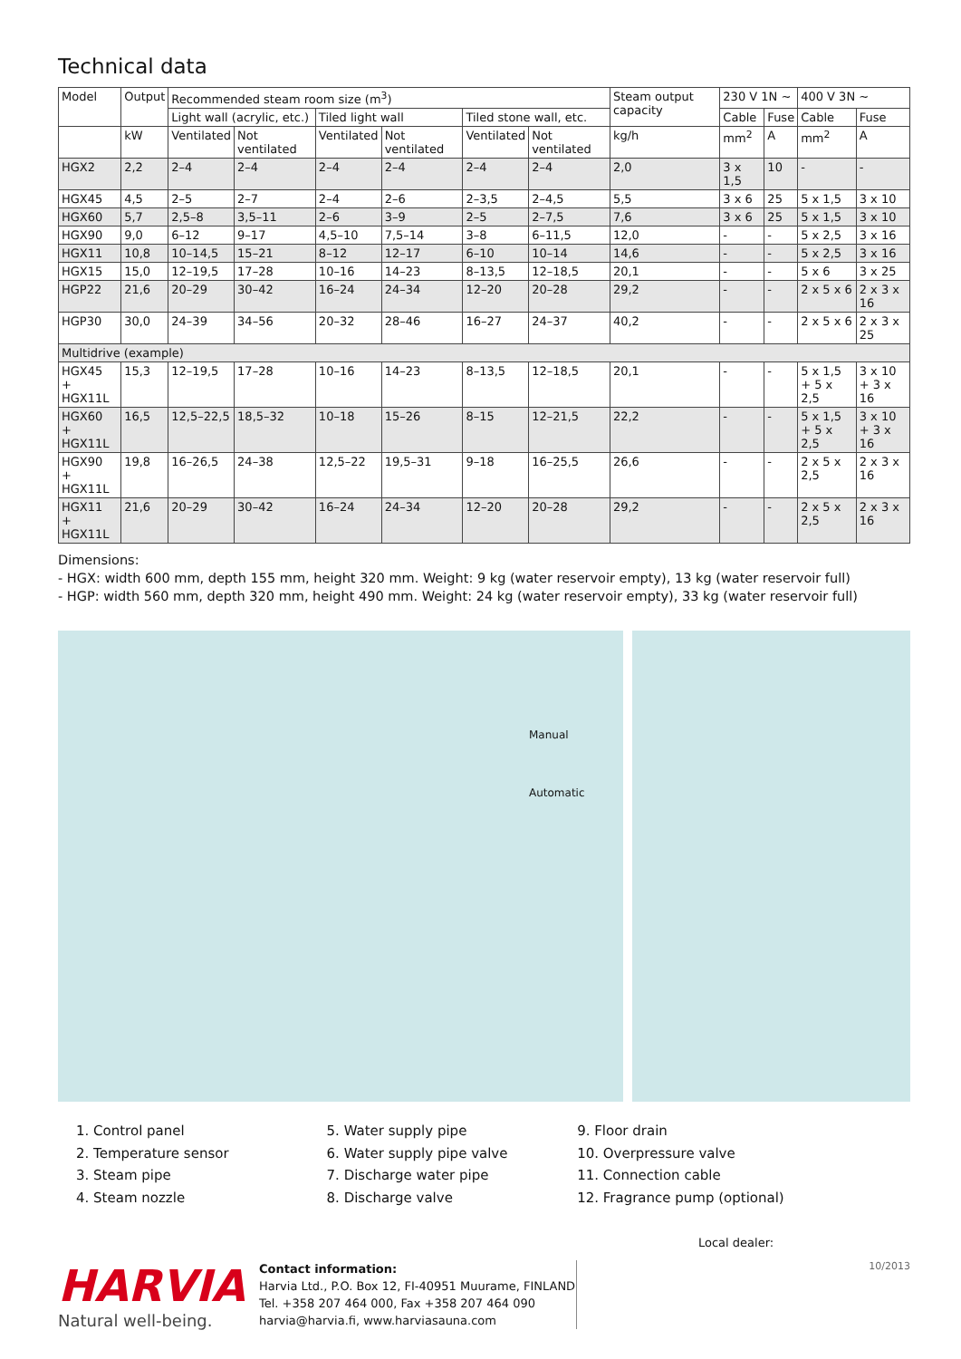Technical data
| Model | Output | Recommended steam room size (m<sup>3</sup>) | | | | | | Steam output capacity | 230 V 1N ~ | | 400 V 3N ~ | |
| --- | --- | --- | --- | --- | --- | --- | --- | --- | --- | --- | --- | --- |
| | | Light wall (acrylic, etc.) | | Tiled light wall | | Tiled stone wall, etc. | | | Cable | Fuse | Cable | Fuse |
| | kW | Ventilated | Not ventilated | Ventilated | Not ventilated | Ventilated | Not ventilated | kg/h | mm<sup>2</sup> | A | mm<sup>2</sup> | A |
| HGX2 | 2,2 | 2–4 | 2–4 | 2–4 | 2–4 | 2–4 | 2–4 | 2,0 | 3 x 1,5 | 10 | - | - |
| HGX45 | 4,5 | 2–5 | 2–7 | 2–4 | 2–6 | 2–3,5 | 2–4,5 | 5,5 | 3 x 6 | 25 | 5 x 1,5 | 3 x 10 |
| HGX60 | 5,7 | 2,5–8 | 3,5–11 | 2–6 | 3–9 | 2–5 | 2–7,5 | 7,6 | 3 x 6 | 25 | 5 x 1,5 | 3 x 10 |
| HGX90 | 9,0 | 6–12 | 9–17 | 4,5–10 | 7,5–14 | 3–8 | 6–11,5 | 12,0 | - | - | 5 x 2,5 | 3 x 16 |
| HGX11 | 10,8 | 10–14,5 | 15–21 | 8–12 | 12–17 | 6–10 | 10–14 | 14,6 | - | - | 5 x 2,5 | 3 x 16 |
| HGX15 | 15,0 | 12–19,5 | 17–28 | 10–16 | 14–23 | 8–13,5 | 12–18,5 | 20,1 | - | - | 5 x 6 | 3 x 25 |
| HGP22 | 21,6 | 20–29 | 30–42 | 16–24 | 24–34 | 12–20 | 20–28 | 29,2 | - | - | 2 x 5 x 6 | 2 x 3 x 16 |
| HGP30 | 30,0 | 24–39 | 34–56 | 20–32 | 28–46 | 16–27 | 24–37 | 40,2 | - | - | 2 x 5 x 6 | 2 x 3 x 25 |
| Multidrive (example) | | | | | | | | | | | | |
| HGX45 + HGX11L | 15,3 | 12–19,5 | 17–28 | 10–16 | 14–23 | 8–13,5 | 12–18,5 | 20,1 | - | - | 5 x 1,5 + 5 x 2,5 | 3 x 10 + 3 x 16 |
| HGX60 + HGX11L | 16,5 | 12,5–22,5 | 18,5–32 | 10–18 | 15–26 | 8–15 | 12–21,5 | 22,2 | - | - | 5 x 1,5 + 5 x 2,5 | 3 x 10 + 3 x 16 |
| HGX90 + HGX11L | 19,8 | 16–26,5 | 24–38 | 12,5–22 | 19,5–31 | 9–18 | 16–25,5 | 26,6 | - | - | 2 x 5 x 2,5 | 2 x 3 x 16 |
| HGX11 + HGX11L | 21,6 | 20–29 | 30–42 | 16–24 | 24–34 | 12–20 | 20–28 | 29,2 | - | - | 2 x 5 x 2,5 | 2 x 3 x 16 |
Dimensions:
- HGX: width 600 mm, depth 155 mm, height 320 mm. Weight: 9 kg (water reservoir empty), 13 kg (water reservoir full)
- HGP: width 560 mm, depth 320 mm, height 490 mm. Weight: 24 kg (water reservoir empty), 33 kg (water reservoir full)
Manual
Automatic
1. Control panel
2. Temperature sensor
3. Steam pipe
4. Steam nozzle
5. Water supply pipe
6. Water supply pipe valve
7. Discharge water pipe
8. Discharge valve
9. Floor drain
10. Overpressure valve
11. Connection cable
12. Fragrance pump (optional)
Local dealer:
HARVIA
Natural well-being.
Contact information:
Harvia Ltd., P.O. Box 12, FI-40951 Muurame, FINLAND
Tel. +358 207 464 000, Fax +358 207 464 090
harvia@harvia.fi, www.harviasauna.com
10/2013